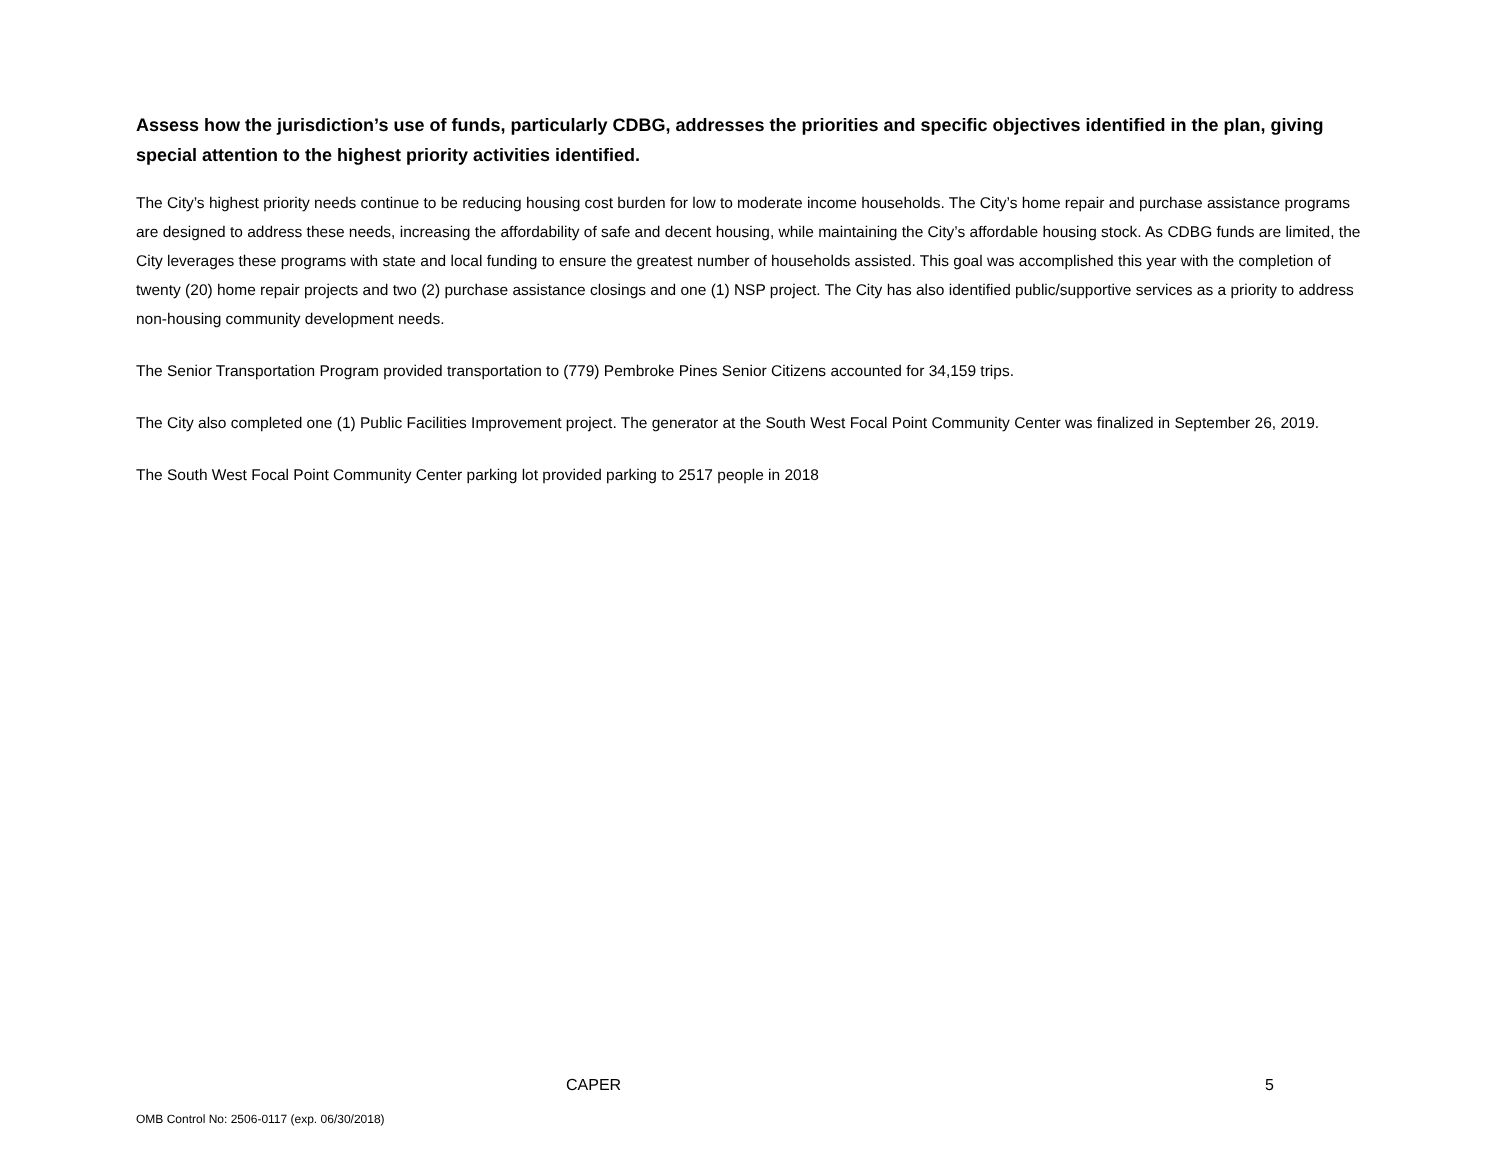Assess how the jurisdiction’s use of funds, particularly CDBG, addresses the priorities and specific objectives identified in the plan, giving special attention to the highest priority activities identified.
The City’s highest priority needs continue to be reducing housing cost burden for low to moderate income households. The City’s home repair and purchase assistance programs are designed to address these needs, increasing the affordability of safe and decent housing, while maintaining the City’s affordable housing stock. As CDBG funds are limited, the City leverages these programs with state and local funding to ensure the greatest number of households assisted. This goal was accomplished this year with the completion of twenty (20) home repair projects and two (2) purchase assistance closings and one (1) NSP project. The City has also identified public/supportive services as a priority to address non-housing community development needs.
The Senior Transportation Program provided transportation to (779) Pembroke Pines Senior Citizens accounted for 34,159 trips.
The City also completed one (1) Public Facilities Improvement project. The generator at the South West Focal Point Community Center was finalized in September 26, 2019.
The South West Focal Point Community Center parking lot provided parking to 2517 people in 2018
CAPER 5
OMB Control No: 2506-0117 (exp. 06/30/2018)